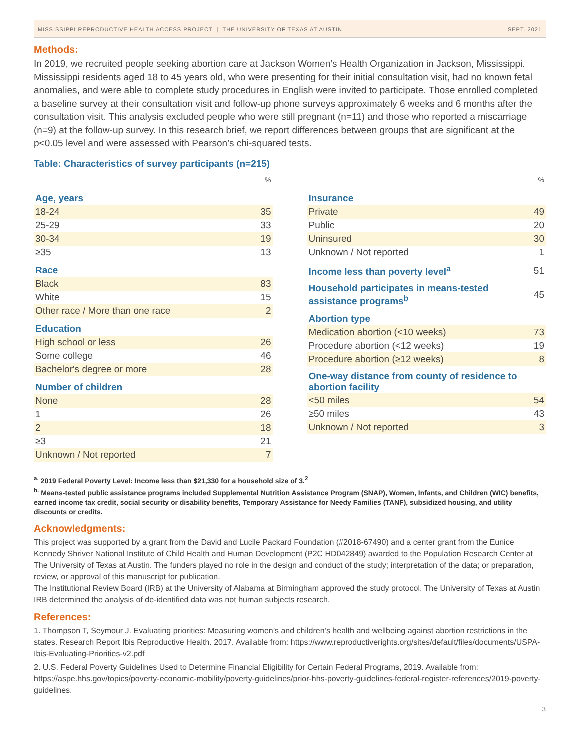MISSISSIPPI REPRODUCTIVE HEALTH ACCESS PROJECT | THE UNIVERSITY OF TEXAS AT AUSTIN SEPT. 2021
Methods:
In 2019, we recruited people seeking abortion care at Jackson Women’s Health Organization in Jackson, Mississippi. Mississippi residents aged 18 to 45 years old, who were presenting for their initial consultation visit, had no known fetal anomalies, and were able to complete study procedures in English were invited to participate. Those enrolled completed a baseline survey at their consultation visit and follow-up phone surveys approximately 6 weeks and 6 months after the consultation visit. This analysis excluded people who were still pregnant (n=11) and those who reported a miscarriage (n=9) at the follow-up survey. In this research brief, we report differences between groups that are significant at the p<0.05 level and were assessed with Pearson’s chi-squared tests.
Table: Characteristics of survey participants (n=215)
| | % |
| --- | --- |
| Age, years | |
| 18-24 | 35 |
| 25-29 | 33 |
| 30-34 | 19 |
| ≥35 | 13 |
| Race | |
| Black | 83 |
| White | 15 |
| Other race / More than one race | 2 |
| Education | |
| High school or less | 26 |
| Some college | 46 |
| Bachelor's degree or more | 28 |
| Number of children | |
| None | 28 |
| 1 | 26 |
| 2 | 18 |
| ≥3 | 21 |
| Unknown / Not reported | 7 |
| | % |
| --- | --- |
| Insurance | |
| Private | 49 |
| Public | 20 |
| Uninsured | 30 |
| Unknown / Not reported | 1 |
| Income less than poverty level<sup>a</sup> | 51 |
| Household participates in means-tested assistance programs<sup>b</sup> | 45 |
| Abortion type | |
| Medication abortion (<10 weeks) | 73 |
| Procedure abortion (<12 weeks) | 19 |
| Procedure abortion (≥12 weeks) | 8 |
| One-way distance from county of residence to abortion facility | |
| <50 miles | 54 |
| ≥50 miles | 43 |
| Unknown / Not reported | 3 |
<sup>a.</sup> 2019 Federal Poverty Level: Income less than $21,330 for a household size of 3.<sup>2</sup>
<sup>b.</sup> Means-tested public assistance programs included Supplemental Nutrition Assistance Program (SNAP), Women, Infants, and Children (WIC) benefits, earned income tax credit, social security or disability benefits, Temporary Assistance for Needy Families (TANF), subsidized housing, and utility discounts or credits.
Acknowledgments:
This project was supported by a grant from the David and Lucile Packard Foundation (#2018-67490) and a center grant from the Eunice Kennedy Shriver National Institute of Child Health and Human Development (P2C HD042849) awarded to the Population Research Center at The University of Texas at Austin. The funders played no role in the design and conduct of the study; interpretation of the data; or preparation, review, or approval of this manuscript for publication.
The Institutional Review Board (IRB) at the University of Alabama at Birmingham approved the study protocol. The University of Texas at Austin IRB determined the analysis of de-identified data was not human subjects research.
References:
1. Thompson T, Seymour J. Evaluating priorities: Measuring women’s and children’s health and wellbeing against abortion restrictions in the states. Research Report Ibis Reproductive Health. 2017. Available from: https://www.reproductiverights.org/sites/default/files/documents/USPA-Ibis-Evaluating-Priorities-v2.pdf
2. U.S. Federal Poverty Guidelines Used to Determine Financial Eligibility for Certain Federal Programs, 2019. Available from: https://aspe.hhs.gov/topics/poverty-economic-mobility/poverty-guidelines/prior-hhs-poverty-guidelines-federal-register-references/2019-poverty-guidelines.
3